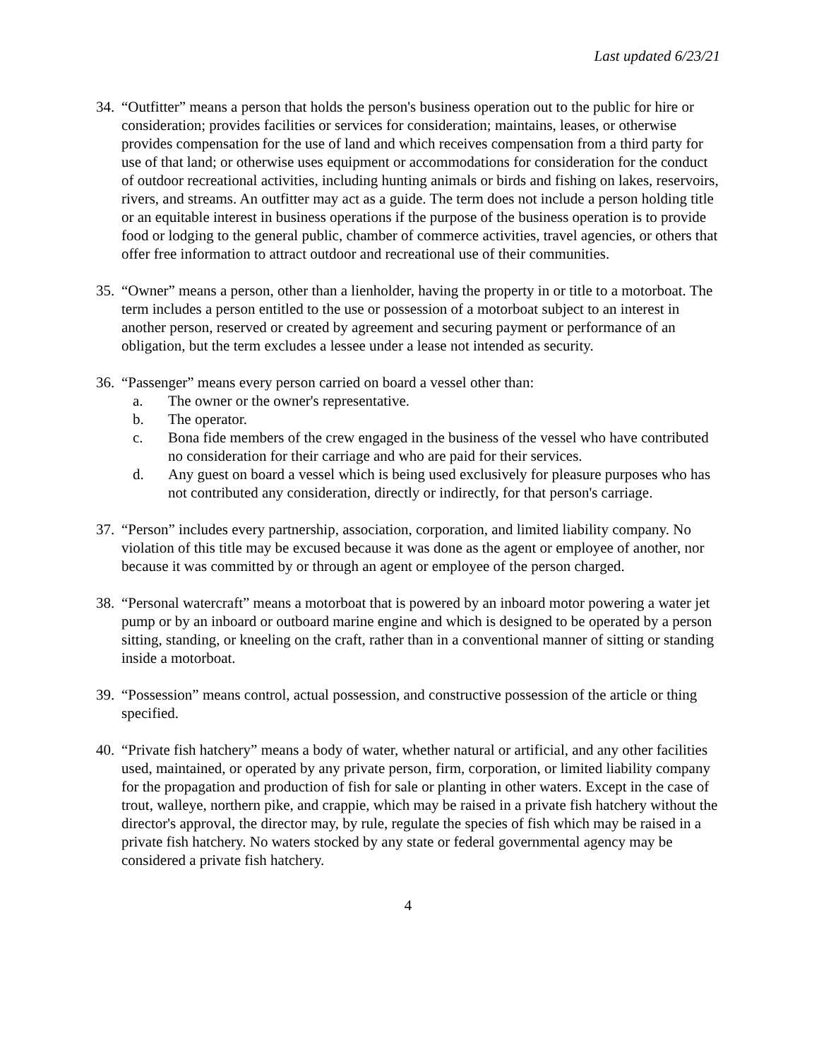Last updated 6/23/21
34.
“Outfitter” means a person that holds the person's business operation out to the public for hire or consideration; provides facilities or services for consideration; maintains, leases, or otherwise provides compensation for the use of land and which receives compensation from a third party for use of that land; or otherwise uses equipment or accommodations for consideration for the conduct of outdoor recreational activities, including hunting animals or birds and fishing on lakes, reservoirs, rivers, and streams. An outfitter may act as a guide. The term does not include a person holding title or an equitable interest in business operations if the purpose of the business operation is to provide food or lodging to the general public, chamber of commerce activities, travel agencies, or others that offer free information to attract outdoor and recreational use of their communities.
35.
“Owner” means a person, other than a lienholder, having the property in or title to a motorboat. The term includes a person entitled to the use or possession of a motorboat subject to an interest in another person, reserved or created by agreement and securing payment or performance of an obligation, but the term excludes a lessee under a lease not intended as security.
36.
“Passenger” means every person carried on board a vessel other than:
a. The owner or the owner's representative.
b. The operator.
c. Bona fide members of the crew engaged in the business of the vessel who have contributed no consideration for their carriage and who are paid for their services.
d. Any guest on board a vessel which is being used exclusively for pleasure purposes who has not contributed any consideration, directly or indirectly, for that person's carriage.
37.
“Person” includes every partnership, association, corporation, and limited liability company. No violation of this title may be excused because it was done as the agent or employee of another, nor because it was committed by or through an agent or employee of the person charged.
38.
“Personal watercraft” means a motorboat that is powered by an inboard motor powering a water jet pump or by an inboard or outboard marine engine and which is designed to be operated by a person sitting, standing, or kneeling on the craft, rather than in a conventional manner of sitting or standing inside a motorboat.
39.
“Possession” means control, actual possession, and constructive possession of the article or thing specified.
40.
“Private fish hatchery” means a body of water, whether natural or artificial, and any other facilities used, maintained, or operated by any private person, firm, corporation, or limited liability company for the propagation and production of fish for sale or planting in other waters. Except in the case of trout, walleye, northern pike, and crappie, which may be raised in a private fish hatchery without the director's approval, the director may, by rule, regulate the species of fish which may be raised in a private fish hatchery. No waters stocked by any state or federal governmental agency may be considered a private fish hatchery.
4